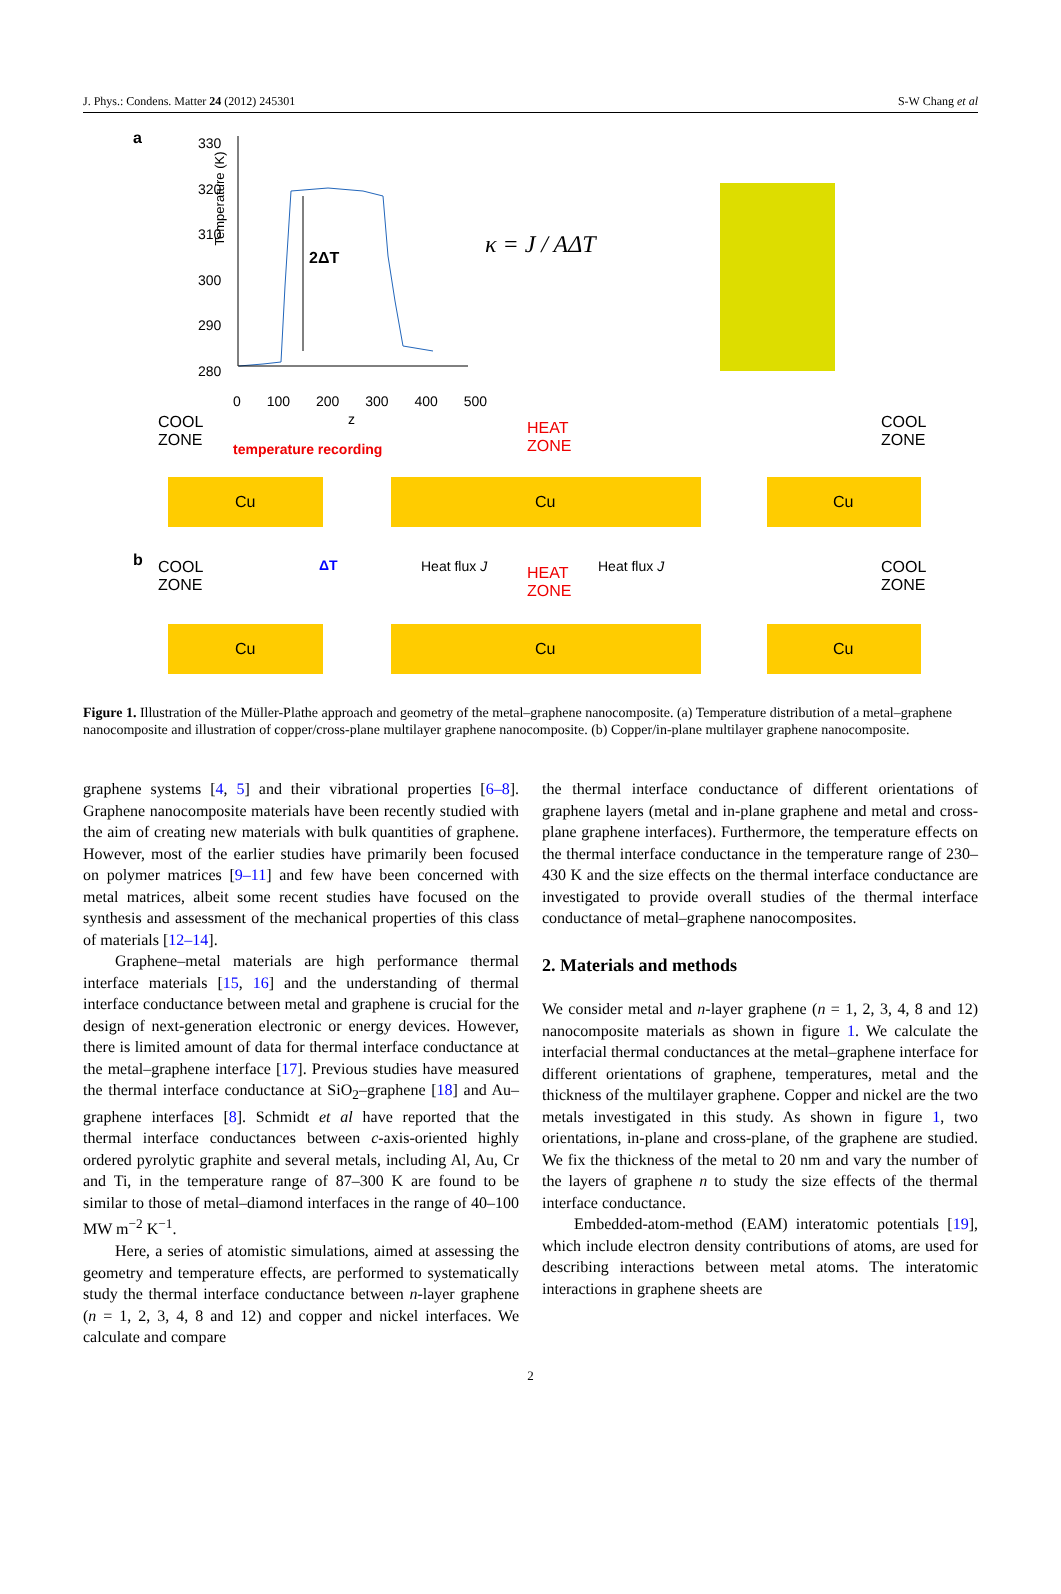J. Phys.: Condens. Matter 24 (2012) 245301 S-W Chang et al
a
330
320
310
300
290
280
0 100 200 300 400 500
z
2ΔT
Temperature (K)
κ = J / AΔT
COOL
ZONE
temperature recording
HEAT
ZONE
COOL
ZONE
Cu Cu Cu
ΔT Heat flux J Heat flux J
b
COOL
ZONE
HEAT
ZONE
COOL
ZONE
Cu Cu Cu
Figure 1. Illustration of the Müller-Plathe approach and geometry of the metal–graphene nanocomposite. (a) Temperature distribution of a metal–graphene nanocomposite and illustration of copper/cross-plane multilayer graphene nanocomposite. (b) Copper/in-plane multilayer graphene nanocomposite.
graphene systems [4, 5] and their vibrational properties [6–8]. Graphene nanocomposite materials have been recently studied with the aim of creating new materials with bulk quantities of graphene. However, most of the earlier studies have primarily been focused on polymer matrices [9–11] and few have been concerned with metal matrices, albeit some recent studies have focused on the synthesis and assessment of the mechanical properties of this class of materials [12–14].
Graphene–metal materials are high performance thermal interface materials [15, 16] and the understanding of thermal interface conductance between metal and graphene is crucial for the design of next-generation electronic or energy devices. However, there is limited amount of data for thermal interface conductance at the metal–graphene interface [17]. Previous studies have measured the thermal interface conductance at SiO<sub>2</sub>–graphene [18] and Au–graphene interfaces [8]. Schmidt et al have reported that the thermal interface conductances between c-axis-oriented highly ordered pyrolytic graphite and several metals, including Al, Au, Cr and Ti, in the temperature range of 87–300 K are found to be similar to those of metal–diamond interfaces in the range of 40–100 MW m<sup>−2</sup> K<sup>−1</sup>.
Here, a series of atomistic simulations, aimed at assessing the geometry and temperature effects, are performed to systematically study the thermal interface conductance between n-layer graphene (n = 1, 2, 3, 4, 8 and 12) and copper and nickel interfaces. We calculate and compare
the thermal interface conductance of different orientations of graphene layers (metal and in-plane graphene and metal and cross-plane graphene interfaces). Furthermore, the temperature effects on the thermal interface conductance in the temperature range of 230–430 K and the size effects on the thermal interface conductance are investigated to provide overall studies of the thermal interface conductance of metal–graphene nanocomposites.
2. Materials and methods
We consider metal and n-layer graphene (n = 1, 2, 3, 4, 8 and 12) nanocomposite materials as shown in figure 1. We calculate the interfacial thermal conductances at the metal–graphene interface for different orientations of graphene, temperatures, metal and the thickness of the multilayer graphene. Copper and nickel are the two metals investigated in this study. As shown in figure 1, two orientations, in-plane and cross-plane, of the graphene are studied. We fix the thickness of the metal to 20 nm and vary the number of the layers of graphene n to study the size effects of the thermal interface conductance.
Embedded-atom-method (EAM) interatomic potentials [19], which include electron density contributions of atoms, are used for describing interactions between metal atoms. The interatomic interactions in graphene sheets are
2